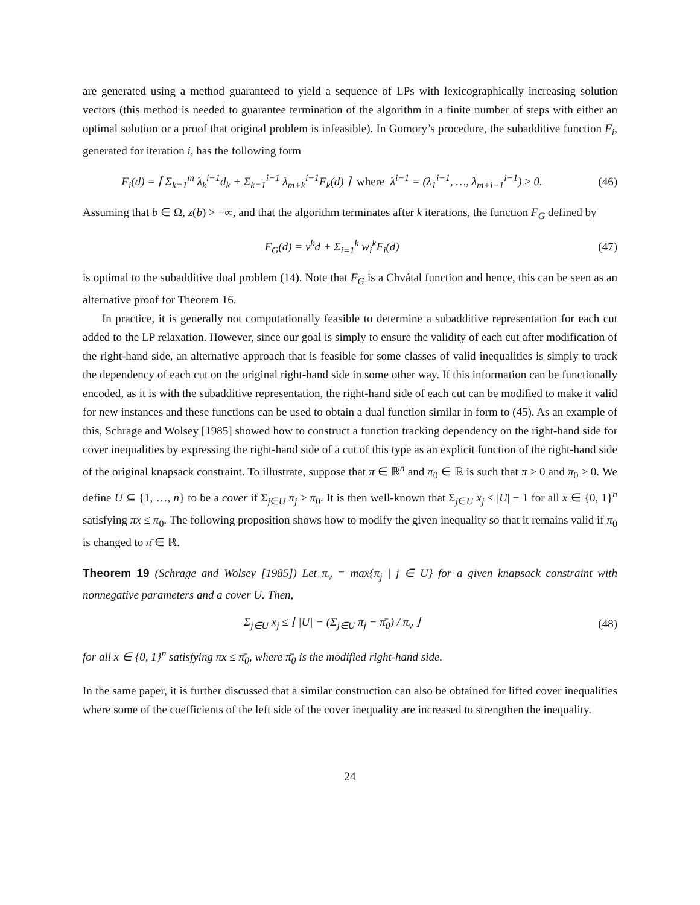are generated using a method guaranteed to yield a sequence of LPs with lexicographically increasing solution vectors (this method is needed to guarantee termination of the algorithm in a finite number of steps with either an optimal solution or a proof that original problem is infeasible). In Gomory’s procedure, the subadditive function F<sub>i</sub>, generated for iteration i, has the following form
F<sub>i</sub>(d) = ⌈ Σ<sub>k=1</sub><sup>m</sup> λ<sub>k</sub><sup>i−1</sup>d<sub>k</sub> + Σ<sub>k=1</sub><sup>i−1</sup> λ<sub>m+k</sub><sup>i−1</sup>F<sub>k</sub>(d) ⌉ where λ<sup>i−1</sup> = (λ<sub>1</sub><sup>i−1</sup>, …, λ<sub>m+i−1</sub><sup>i−1</sup>) ≥ 0.
(46)
Assuming that b ∈ Ω, z(b) > −∞, and that the algorithm terminates after k iterations, the function F<sub>G</sub> defined by
F<sub>G</sub>(d) = v<sup>k</sup>d + Σ<sub>i=1</sub><sup>k</sup> w<sub>i</sub><sup>k</sup>F<sub>i</sub>(d) (47)
is optimal to the subadditive dual problem (14). Note that F<sub>G</sub> is a Chvátal function and hence, this can be seen as an alternative proof for Theorem 16.
In practice, it is generally not computationally feasible to determine a subadditive representation for each cut added to the LP relaxation. However, since our goal is simply to ensure the validity of each cut after modification of the right-hand side, an alternative approach that is feasible for some classes of valid inequalities is simply to track the dependency of each cut on the original right-hand side in some other way. If this information can be functionally encoded, as it is with the subadditive representation, the right-hand side of each cut can be modified to make it valid for new instances and these functions can be used to obtain a dual function similar in form to (45). As an example of this, Schrage and Wolsey [1985] showed how to construct a function tracking dependency on the right-hand side for cover inequalities by expressing the right-hand side of a cut of this type as an explicit function of the right-hand side of the original knapsack constraint. To illustrate, suppose that π ∈ ℝ<sup>n</sup> and π<sub>0</sub> ∈ ℝ is such that π ≥ 0 and π<sub>0</sub> ≥ 0. We define U ⊆ {1, …, n} to be a cover if Σ<sub>j∈U</sub> π<sub>j</sub> > π<sub>0</sub>. It is then well-known that Σ<sub>j∈U</sub> x<sub>j</sub> ≤ |U| − 1 for all x ∈ {0, 1}<sup>n</sup> satisfying πx ≤ π<sub>0</sub>. The following proposition shows how to modify the given inequality so that it remains valid if π<sub>0</sub> is changed to π̄ ∈ ℝ.
Theorem 19 (Schrage and Wolsey [1985]) Let π<sub>v</sub> = max{π<sub>j</sub> | j ∈ U} for a given knapsack constraint with nonnegative parameters and a cover U. Then,
Σ<sub>j∈U</sub> x<sub>j</sub> ≤ ⌊ |U| − (Σ<sub>j∈U</sub> π<sub>j</sub> − π̄<sub>0</sub>) / π<sub>v</sub> ⌋
(48)
for all x ∈ {0, 1}<sup>n</sup> satisfying πx ≤ π̄<sub>0</sub>, where π̄<sub>0</sub> is the modified right-hand side.
In the same paper, it is further discussed that a similar construction can also be obtained for lifted cover inequalities where some of the coefficients of the left side of the cover inequality are increased to strengthen the inequality.
24